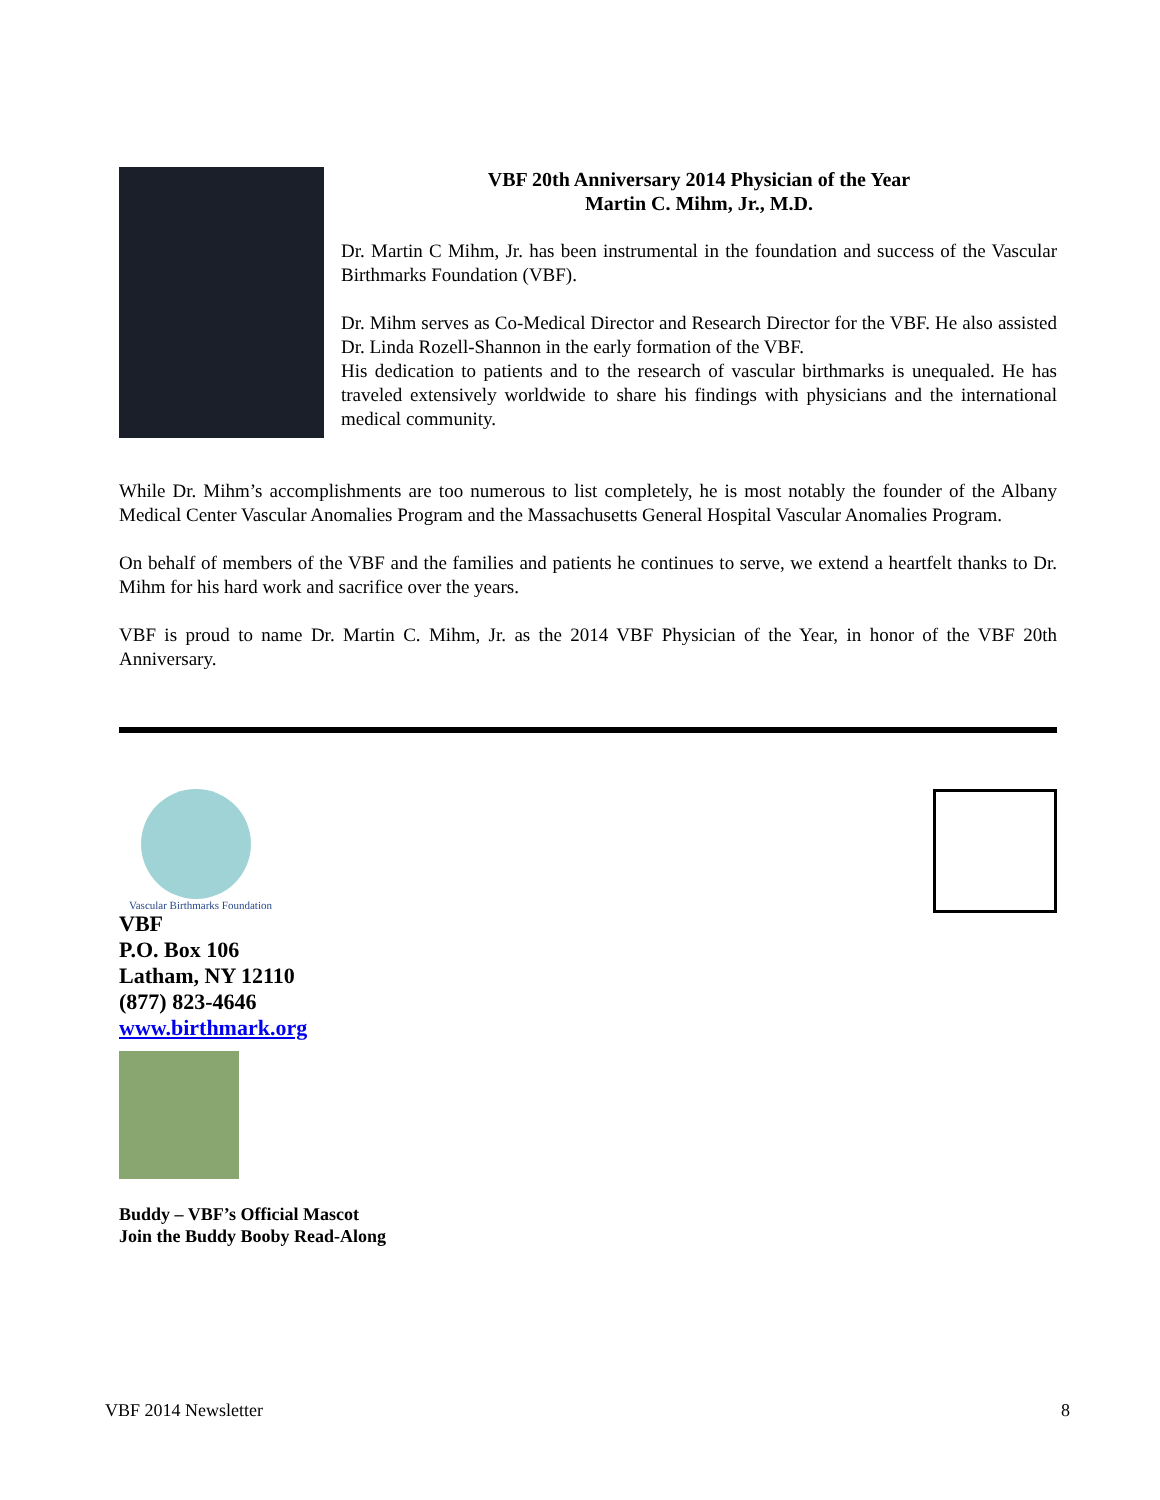VBF 20th Anniversary 2014 Physician of the Year
Martin C. Mihm, Jr., M.D.
Dr. Martin C Mihm, Jr. has been instrumental in the foundation and success of the Vascular Birthmarks Foundation (VBF).
Dr. Mihm serves as Co-Medical Director and Research Director for the VBF. He also assisted Dr. Linda Rozell-Shannon in the early formation of the VBF.
His dedication to patients and to the research of vascular birthmarks is unequaled. He has traveled extensively worldwide to share his findings with physicians and the international medical community.
While Dr. Mihm’s accomplishments are too numerous to list completely, he is most notably the founder of the Albany Medical Center Vascular Anomalies Program and the Massachusetts General Hospital Vascular Anomalies Program.
On behalf of members of the VBF and the families and patients he continues to serve, we extend a heartfelt thanks to Dr. Mihm for his hard work and sacrifice over the years.
VBF is proud to name Dr. Martin C. Mihm, Jr. as the 2014 VBF Physician of the Year, in honor of the VBF 20th Anniversary.
Vascular Birthmarks Foundation
VBF
P.O. Box 106
Latham, NY 12110
(877) 823-4646
www.birthmark.org
Buddy – VBF’s Official Mascot
Join the Buddy Booby Read-Along
VBF 2014 Newsletter 8